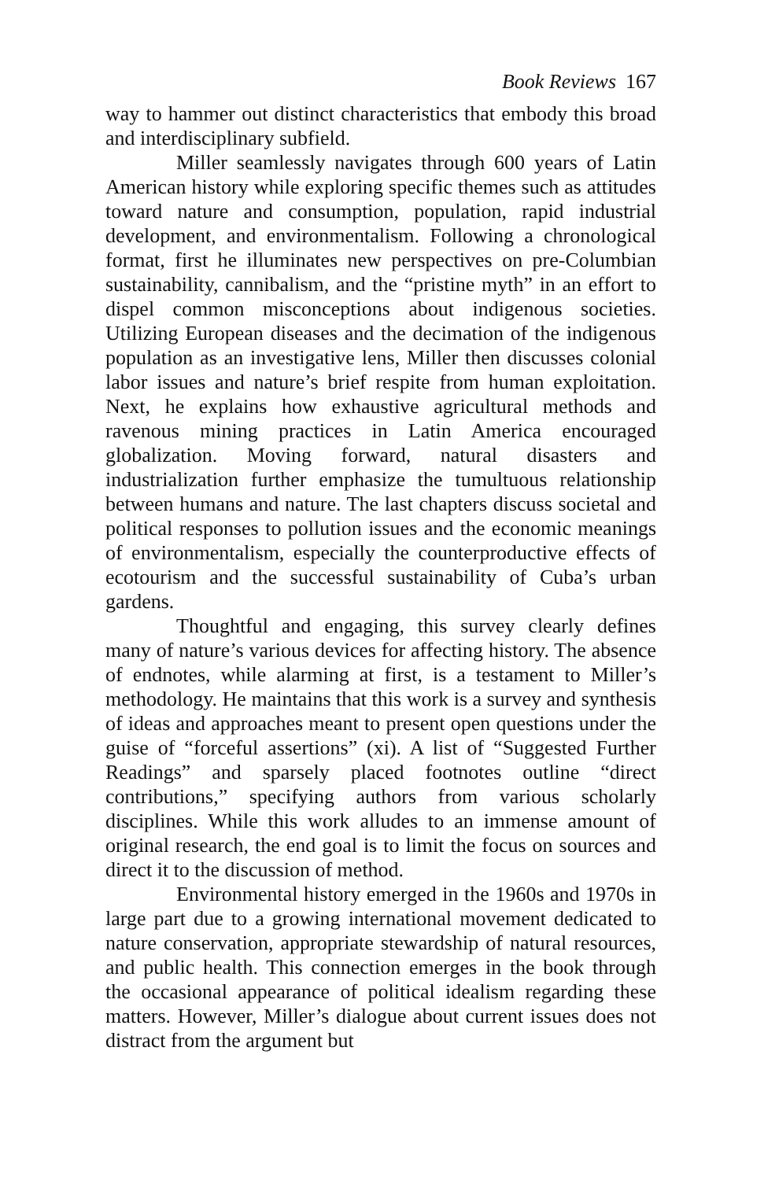Book Reviews 167
way to hammer out distinct characteristics that embody this broad and interdisciplinary subfield.
Miller seamlessly navigates through 600 years of Latin American history while exploring specific themes such as attitudes toward nature and consumption, population, rapid industrial development, and environmentalism. Following a chronological format, first he illuminates new perspectives on pre-Columbian sustainability, cannibalism, and the “pristine myth” in an effort to dispel common misconceptions about indigenous societies. Utilizing European diseases and the decimation of the indigenous population as an investigative lens, Miller then discusses colonial labor issues and nature’s brief respite from human exploitation. Next, he explains how exhaustive agricultural methods and ravenous mining practices in Latin America encouraged globalization. Moving forward, natural disasters and industrialization further emphasize the tumultuous relationship between humans and nature. The last chapters discuss societal and political responses to pollution issues and the economic meanings of environmentalism, especially the counterproductive effects of ecotourism and the successful sustainability of Cuba’s urban gardens.
Thoughtful and engaging, this survey clearly defines many of nature’s various devices for affecting history. The absence of endnotes, while alarming at first, is a testament to Miller’s methodology. He maintains that this work is a survey and synthesis of ideas and approaches meant to present open questions under the guise of “forceful assertions” (xi). A list of “Suggested Further Readings” and sparsely placed footnotes outline “direct contributions,” specifying authors from various scholarly disciplines. While this work alludes to an immense amount of original research, the end goal is to limit the focus on sources and direct it to the discussion of method.
Environmental history emerged in the 1960s and 1970s in large part due to a growing international movement dedicated to nature conservation, appropriate stewardship of natural resources, and public health. This connection emerges in the book through the occasional appearance of political idealism regarding these matters. However, Miller’s dialogue about current issues does not distract from the argument but